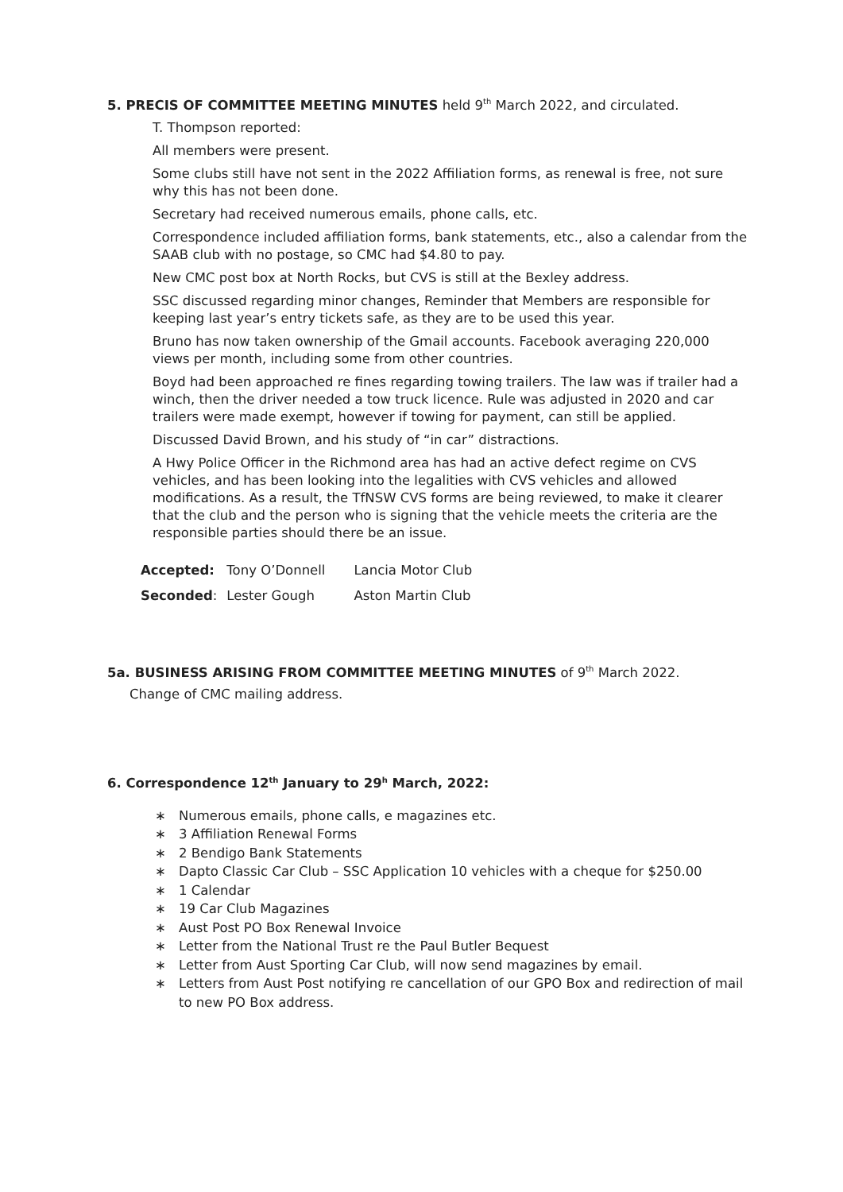5. PRECIS OF COMMITTEE MEETING MINUTES held 9<sup>th</sup> March 2022, and circulated.
T. Thompson reported:
All members were present.
Some clubs still have not sent in the 2022 Affiliation forms, as renewal is free, not sure why this has not been done.
Secretary had received numerous emails, phone calls, etc.
Correspondence included affiliation forms, bank statements, etc., also a calendar from the SAAB club with no postage, so CMC had $4.80 to pay.
New CMC post box at North Rocks, but CVS is still at the Bexley address.
SSC discussed regarding minor changes, Reminder that Members are responsible for keeping last year’s entry tickets safe, as they are to be used this year.
Bruno has now taken ownership of the Gmail accounts. Facebook averaging 220,000 views per month, including some from other countries.
Boyd had been approached re fines regarding towing trailers. The law was if trailer had a winch, then the driver needed a tow truck licence. Rule was adjusted in 2020 and car trailers were made exempt, however if towing for payment, can still be applied.
Discussed David Brown, and his study of “in car” distractions.
A Hwy Police Officer in the Richmond area has had an active defect regime on CVS vehicles, and has been looking into the legalities with CVS vehicles and allowed modifications. As a result, the TfNSW CVS forms are being reviewed, to make it clearer that the club and the person who is signing that the vehicle meets the criteria are the responsible parties should there be an issue.
| Accepted: | Tony O’Donnell | Lancia Motor Club |
| Seconded : | Lester Gough | Aston Martin Club |
5a. BUSINESS ARISING FROM COMMITTEE MEETING MINUTES of 9<sup>th</sup> March 2022.
Change of CMC mailing address.
6. Correspondence 12<sup>th</sup> January to 29<sup>h</sup> March, 2022:
∗ Numerous emails, phone calls, e magazines etc.
∗ 3 Affiliation Renewal Forms
∗ 2 Bendigo Bank Statements
∗ Dapto Classic Car Club – SSC Application 10 vehicles with a cheque for $250.00
∗ 1 Calendar
∗ 19 Car Club Magazines
∗ Aust Post PO Box Renewal Invoice
∗ Letter from the National Trust re the Paul Butler Bequest
∗ Letter from Aust Sporting Car Club, will now send magazines by email.
∗ Letters from Aust Post notifying re cancellation of our GPO Box and redirection of mail to new PO Box address.